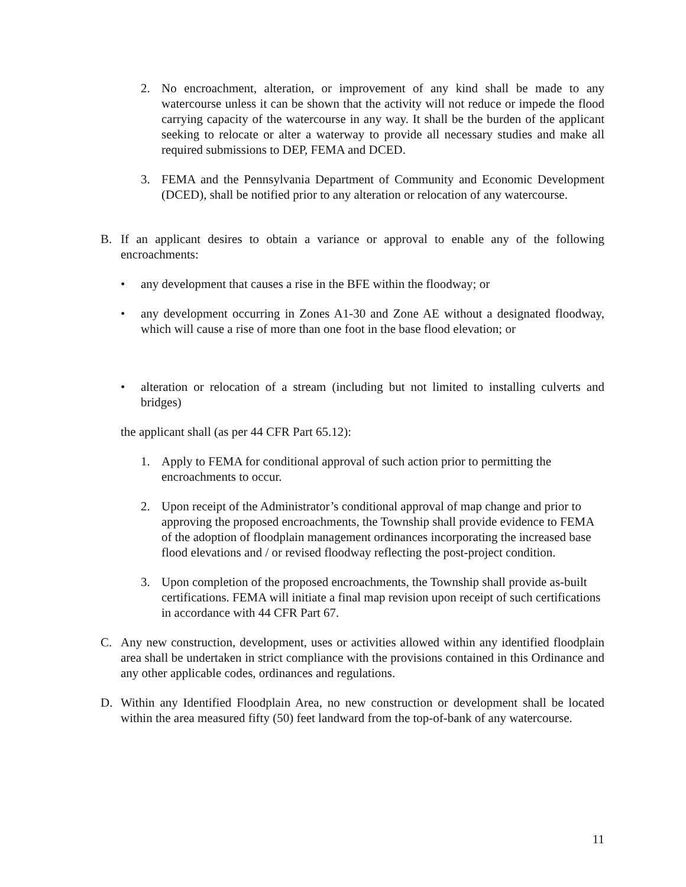2. No encroachment, alteration, or improvement of any kind shall be made to any watercourse unless it can be shown that the activity will not reduce or impede the flood carrying capacity of the watercourse in any way. It shall be the burden of the applicant seeking to relocate or alter a waterway to provide all necessary studies and make all required submissions to DEP, FEMA and DCED.
3. FEMA and the Pennsylvania Department of Community and Economic Development (DCED), shall be notified prior to any alteration or relocation of any watercourse.
B. If an applicant desires to obtain a variance or approval to enable any of the following encroachments:
• any development that causes a rise in the BFE within the floodway; or
• any development occurring in Zones A1-30 and Zone AE without a designated floodway, which will cause a rise of more than one foot in the base flood elevation; or
• alteration or relocation of a stream (including but not limited to installing culverts and bridges)
the applicant shall (as per 44 CFR Part 65.12):
1. Apply to FEMA for conditional approval of such action prior to permitting the encroachments to occur.
2. Upon receipt of the Administrator’s conditional approval of map change and prior to approving the proposed encroachments, the Township shall provide evidence to FEMA of the adoption of floodplain management ordinances incorporating the increased base flood elevations and / or revised floodway reflecting the post-project condition.
3. Upon completion of the proposed encroachments, the Township shall provide as-built certifications. FEMA will initiate a final map revision upon receipt of such certifications in accordance with 44 CFR Part 67.
C. Any new construction, development, uses or activities allowed within any identified floodplain area shall be undertaken in strict compliance with the provisions contained in this Ordinance and any other applicable codes, ordinances and regulations.
D. Within any Identified Floodplain Area, no new construction or development shall be located within the area measured fifty (50) feet landward from the top-of-bank of any watercourse.
11